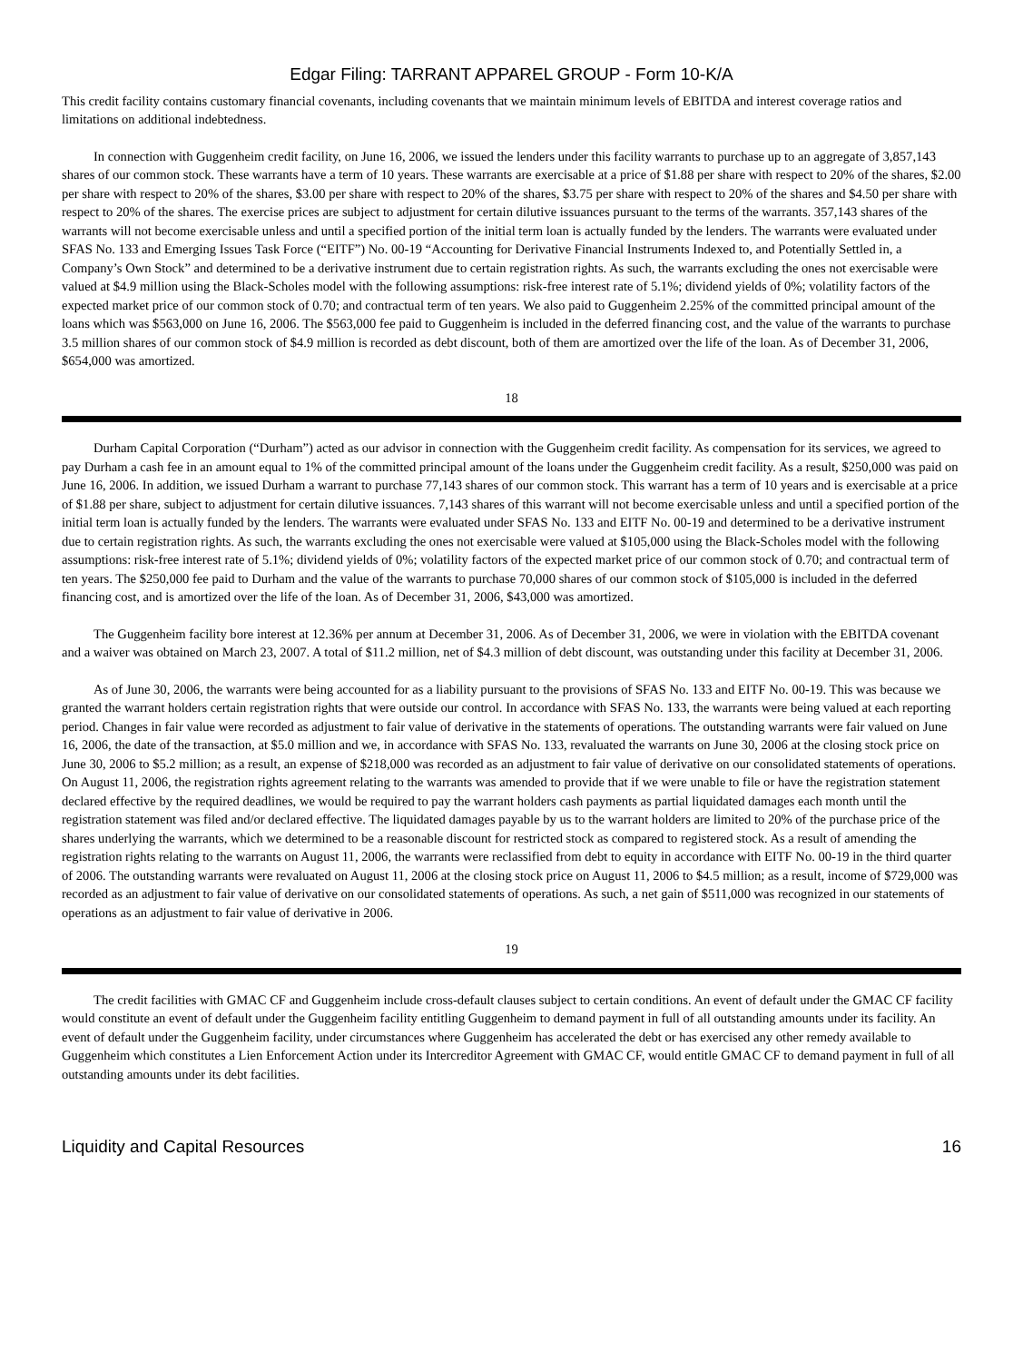Edgar Filing: TARRANT APPAREL GROUP - Form 10-K/A
This credit facility contains customary financial covenants, including covenants that we maintain minimum levels of EBITDA and interest coverage ratios and limitations on additional indebtedness.
In connection with Guggenheim credit facility, on June 16, 2006, we issued the lenders under this facility warrants to purchase up to an aggregate of 3,857,143 shares of our common stock. These warrants have a term of 10 years. These warrants are exercisable at a price of $1.88 per share with respect to 20% of the shares, $2.00 per share with respect to 20% of the shares, $3.00 per share with respect to 20% of the shares, $3.75 per share with respect to 20% of the shares and $4.50 per share with respect to 20% of the shares. The exercise prices are subject to adjustment for certain dilutive issuances pursuant to the terms of the warrants. 357,143 shares of the warrants will not become exercisable unless and until a specified portion of the initial term loan is actually funded by the lenders. The warrants were evaluated under SFAS No. 133 and Emerging Issues Task Force (“EITF”) No. 00-19 “Accounting for Derivative Financial Instruments Indexed to, and Potentially Settled in, a Company’s Own Stock” and determined to be a derivative instrument due to certain registration rights. As such, the warrants excluding the ones not exercisable were valued at $4.9 million using the Black-Scholes model with the following assumptions: risk-free interest rate of 5.1%; dividend yields of 0%; volatility factors of the expected market price of our common stock of 0.70; and contractual term of ten years. We also paid to Guggenheim 2.25% of the committed principal amount of the loans which was $563,000 on June 16, 2006. The $563,000 fee paid to Guggenheim is included in the deferred financing cost, and the value of the warrants to purchase 3.5 million shares of our common stock of $4.9 million is recorded as debt discount, both of them are amortized over the life of the loan. As of December 31, 2006, $654,000 was amortized.
18
Durham Capital Corporation (“Durham”) acted as our advisor in connection with the Guggenheim credit facility. As compensation for its services, we agreed to pay Durham a cash fee in an amount equal to 1% of the committed principal amount of the loans under the Guggenheim credit facility. As a result, $250,000 was paid on June 16, 2006. In addition, we issued Durham a warrant to purchase 77,143 shares of our common stock. This warrant has a term of 10 years and is exercisable at a price of $1.88 per share, subject to adjustment for certain dilutive issuances. 7,143 shares of this warrant will not become exercisable unless and until a specified portion of the initial term loan is actually funded by the lenders. The warrants were evaluated under SFAS No. 133 and EITF No. 00-19 and determined to be a derivative instrument due to certain registration rights. As such, the warrants excluding the ones not exercisable were valued at $105,000 using the Black-Scholes model with the following assumptions: risk-free interest rate of 5.1%; dividend yields of 0%; volatility factors of the expected market price of our common stock of 0.70; and contractual term of ten years. The $250,000 fee paid to Durham and the value of the warrants to purchase 70,000 shares of our common stock of $105,000 is included in the deferred financing cost, and is amortized over the life of the loan. As of December 31, 2006, $43,000 was amortized.
The Guggenheim facility bore interest at 12.36% per annum at December 31, 2006. As of December 31, 2006, we were in violation with the EBITDA covenant and a waiver was obtained on March 23, 2007. A total of $11.2 million, net of $4.3 million of debt discount, was outstanding under this facility at December 31, 2006.
As of June 30, 2006, the warrants were being accounted for as a liability pursuant to the provisions of SFAS No. 133 and EITF No. 00-19. This was because we granted the warrant holders certain registration rights that were outside our control. In accordance with SFAS No. 133, the warrants were being valued at each reporting period. Changes in fair value were recorded as adjustment to fair value of derivative in the statements of operations. The outstanding warrants were fair valued on June 16, 2006, the date of the transaction, at $5.0 million and we, in accordance with SFAS No. 133, revaluated the warrants on June 30, 2006 at the closing stock price on June 30, 2006 to $5.2 million; as a result, an expense of $218,000 was recorded as an adjustment to fair value of derivative on our consolidated statements of operations. On August 11, 2006, the registration rights agreement relating to the warrants was amended to provide that if we were unable to file or have the registration statement declared effective by the required deadlines, we would be required to pay the warrant holders cash payments as partial liquidated damages each month until the registration statement was filed and/or declared effective. The liquidated damages payable by us to the warrant holders are limited to 20% of the purchase price of the shares underlying the warrants, which we determined to be a reasonable discount for restricted stock as compared to registered stock. As a result of amending the registration rights relating to the warrants on August 11, 2006, the warrants were reclassified from debt to equity in accordance with EITF No. 00-19 in the third quarter of 2006. The outstanding warrants were revaluated on August 11, 2006 at the closing stock price on August 11, 2006 to $4.5 million; as a result, income of $729,000 was recorded as an adjustment to fair value of derivative on our consolidated statements of operations. As such, a net gain of $511,000 was recognized in our statements of operations as an adjustment to fair value of derivative in 2006.
19
The credit facilities with GMAC CF and Guggenheim include cross-default clauses subject to certain conditions. An event of default under the GMAC CF facility would constitute an event of default under the Guggenheim facility entitling Guggenheim to demand payment in full of all outstanding amounts under its facility. An event of default under the Guggenheim facility, under circumstances where Guggenheim has accelerated the debt or has exercised any other remedy available to Guggenheim which constitutes a Lien Enforcement Action under its Intercreditor Agreement with GMAC CF, would entitle GMAC CF to demand payment in full of all outstanding amounts under its debt facilities.
Liquidity and Capital Resources 16